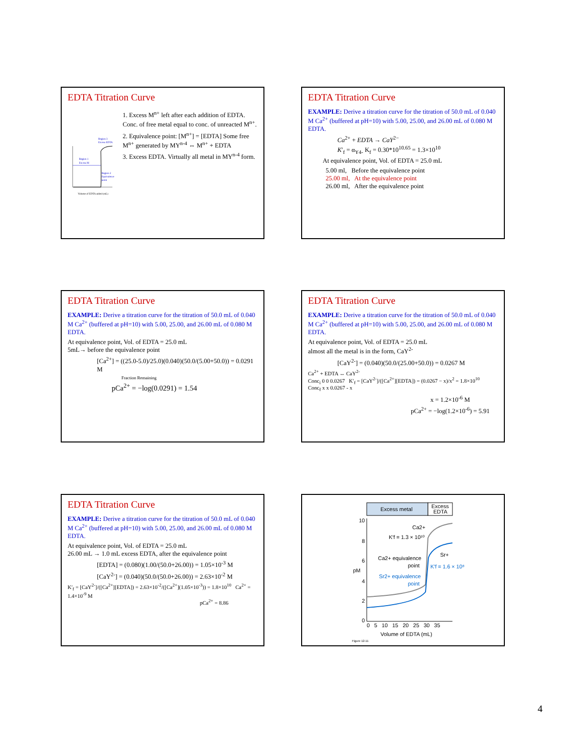EDTA Titration Curve
Region 3
Excess EDTA
Region 1
Excess M
Region 2
Equivalence
point
Volume of EDTA added (mL)
1. Excess M<sup>n+</sup> left after each addition of EDTA. Conc. of free metal equal to conc. of unreacted M<sup>n+</sup>.
2. Equivalence point: [M<sup>n+</sup>] = [EDTA] Some free M<sup>n+</sup> generated by MY<sup>n-4</sup> ⇔ M<sup>n+</sup> + EDTA
3. Excess EDTA. Virtually all metal in MY<sup>n-4</sup> form.
EDTA Titration Curve
EXAMPLE: Derive a titration curve for the titration of 50.0 mL of 0.040 M Ca<sup>2+</sup> (buffered at pH=10) with 5.00, 25.00, and 26.00 mL of 0.080 M EDTA.
Ca<sup>2+</sup> + EDTA → CaY<sup>2−</sup>
K′<sub>f</sub> = α<sub>Y4-</sub> K<sub>f</sub> = 0.30*10<sup>10.65</sup> = 1.3×10<sup>10</sup>
At equivalence point, Vol. of EDTA = 25.0 mL
5.00 ml, Before the equivalence point
25.00 ml, At the equivalence point
26.00 ml, After the equivalence point
EDTA Titration Curve
EXAMPLE: Derive a titration curve for the titration of 50.0 mL of 0.040 M Ca<sup>2+</sup> (buffered at pH=10) with 5.00, 25.00, and 26.00 mL of 0.080 M EDTA.
At equivalence point, Vol. of EDTA = 25.0 mL
5mL→ before the equivalence point
[Ca<sup>2+</sup>] = ((25.0-5.0)/25.0)(0.040)(50.0/(5.00+50.0)) = 0.0291 M
Fraction Remaining
pCa<sup>2+</sup> = −log(0.0291) = 1.54
EDTA Titration Curve
EXAMPLE: Derive a titration curve for the titration of 50.0 mL of 0.040 M Ca<sup>2+</sup> (buffered at pH=10) with 5.00, 25.00, and 26.00 mL of 0.080 M EDTA.
At equivalence point, Vol. of EDTA = 25.0 mL
almost all the metal is in the form, CaY<sup>2-</sup>
[CaY<sup>2-</sup>] = (0.040)(50.0/(25.00+50.0)) = 0.0267 M
Ca<sup>2+</sup> + EDTA ↔ CaY<sup>2-</sup>
Conc<sub>i</sub> 0 0 0.0267 K′<sub>f</sub> = [CaY<sup>2-</sup>]/([Ca<sup>2+</sup>][EDTA]) = (0.0267 − x)/x<sup>2</sup> = 1.8×10<sup>10</sup>
Conc<sub>f</sub> x x 0.0267 - x
x = 1.2×10<sup>-6</sup> M
pCa<sup>2+</sup> = −log(1.2×10<sup>-6</sup>) = 5.91
EDTA Titration Curve
EXAMPLE: Derive a titration curve for the titration of 50.0 mL of 0.040 M Ca<sup>2+</sup> (buffered at pH=10) with 5.00, 25.00, and 26.00 mL of 0.080 M EDTA.
At equivalence point, Vol. of EDTA = 25.0 mL
26.00 mL → 1.0 mL excess EDTA, after the equivalence point
[EDTA] = (0.080)(1.00/(50.0+26.00)) = 1.05×10<sup>-3</sup> M
[CaY<sup>2-</sup>] = (0.040)(50.0/(50.0+26.00)) = 2.63×10<sup>-2</sup> M
K′<sub>f</sub> = [CaY<sup>2-</sup>]/([Ca<sup>2+</sup>][EDTA]) = 2.63×10<sup>-2</sup>/([Ca<sup>2+</sup>](1.05×10<sup>-3</sup>)) = 1.8×10<sup>10</sup> Ca<sup>2+</sup> = 1.4×10<sup>-9</sup> M
pCa<sup>2+</sup> = 8.86
Excess metal
Excess
EDTA
10
8
6
4
2
0
pM
0 5 10 15 20 25 30 35
Volume of EDTA (mL)
Ca2+
K′f = 1.3 × 10¹⁰
Sr+
Ca2+ equivalence
point
K′f = 1.6 × 10⁸
Sr2+ equivalence
point
Figure 12-11
4